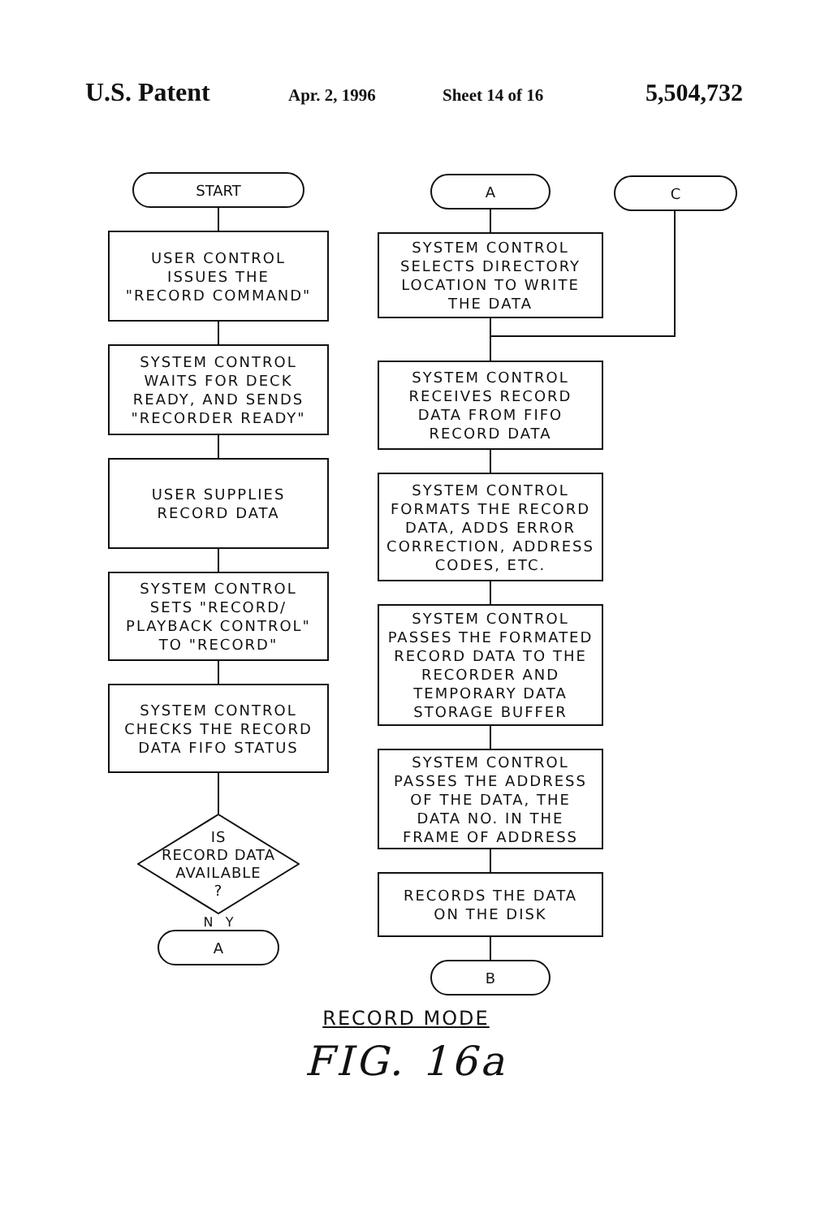U.S. Patent Apr. 2, 1996 Sheet 14 of 16 5,504,732
START
USER CONTROL
ISSUES THE
"RECORD COMMAND"
SYSTEM CONTROL
WAITS FOR DECK
READY, AND SENDS
"RECORDER READY"
USER SUPPLIES
RECORD DATA
SYSTEM CONTROL
SETS "RECORD/
PLAYBACK CONTROL"
TO "RECORD"
SYSTEM CONTROL
CHECKS THE RECORD
DATA FIFO STATUS
IS
RECORD DATA
AVAILABLE
?
N Y
A
A
SYSTEM CONTROL
SELECTS DIRECTORY
LOCATION TO WRITE
THE DATA
SYSTEM CONTROL
RECEIVES RECORD
DATA FROM FIFO
RECORD DATA
SYSTEM CONTROL
FORMATS THE RECORD
DATA, ADDS ERROR
CORRECTION, ADDRESS
CODES, ETC.
SYSTEM CONTROL
PASSES THE FORMATED
RECORD DATA TO THE
RECORDER AND
TEMPORARY DATA
STORAGE BUFFER
SYSTEM CONTROL
PASSES THE ADDRESS
OF THE DATA, THE
DATA NO. IN THE
FRAME OF ADDRESS
RECORDS THE DATA
ON THE DISK
B
C
RECORD MODE
FIG. 16a